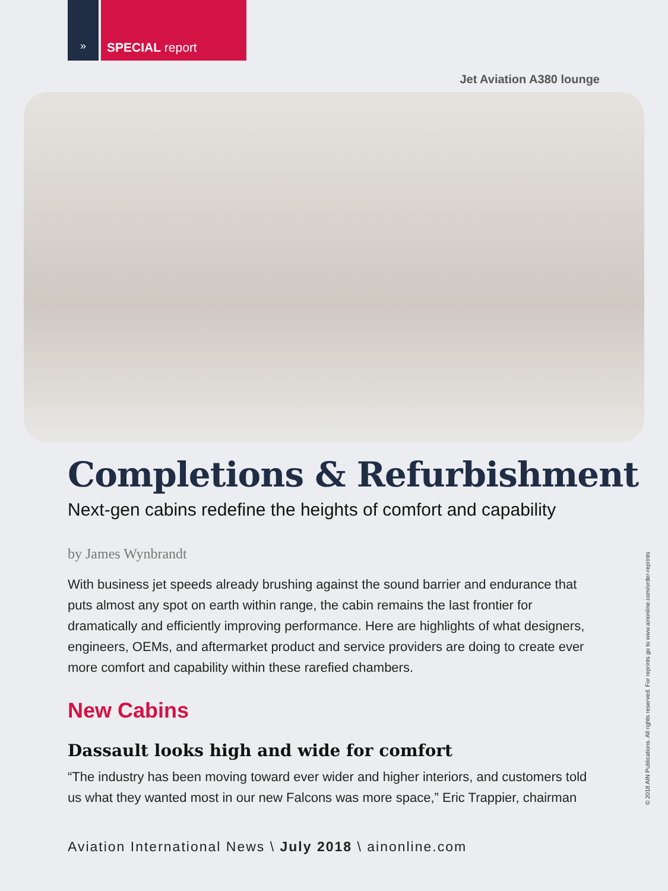»
SPECIAL report
Jet Aviation A380 lounge
Completions & Refurbishment
Next-gen cabins redefine the heights of comfort and capability
by James Wynbrandt
With business jet speeds already brushing against the sound barrier and endurance that puts almost any spot on earth within range, the cabin remains the last frontier for dramatically and efficiently improving performance. Here are highlights of what designers, engineers, OEMs, and aftermarket product and service providers are doing to create ever more comfort and capability within these rarefied chambers.
New Cabins
Dassault looks high and wide for comfort
“The industry has been moving toward ever wider and higher interiors, and customers told us what they wanted most in our new Falcons was more space,” Eric Trappier, chairman
Aviation International News \ July 2018 \ ainonline.com
© 2018 AIN Publications. All rights reserved. For reprints go to www.ainonline.com/order-reprints